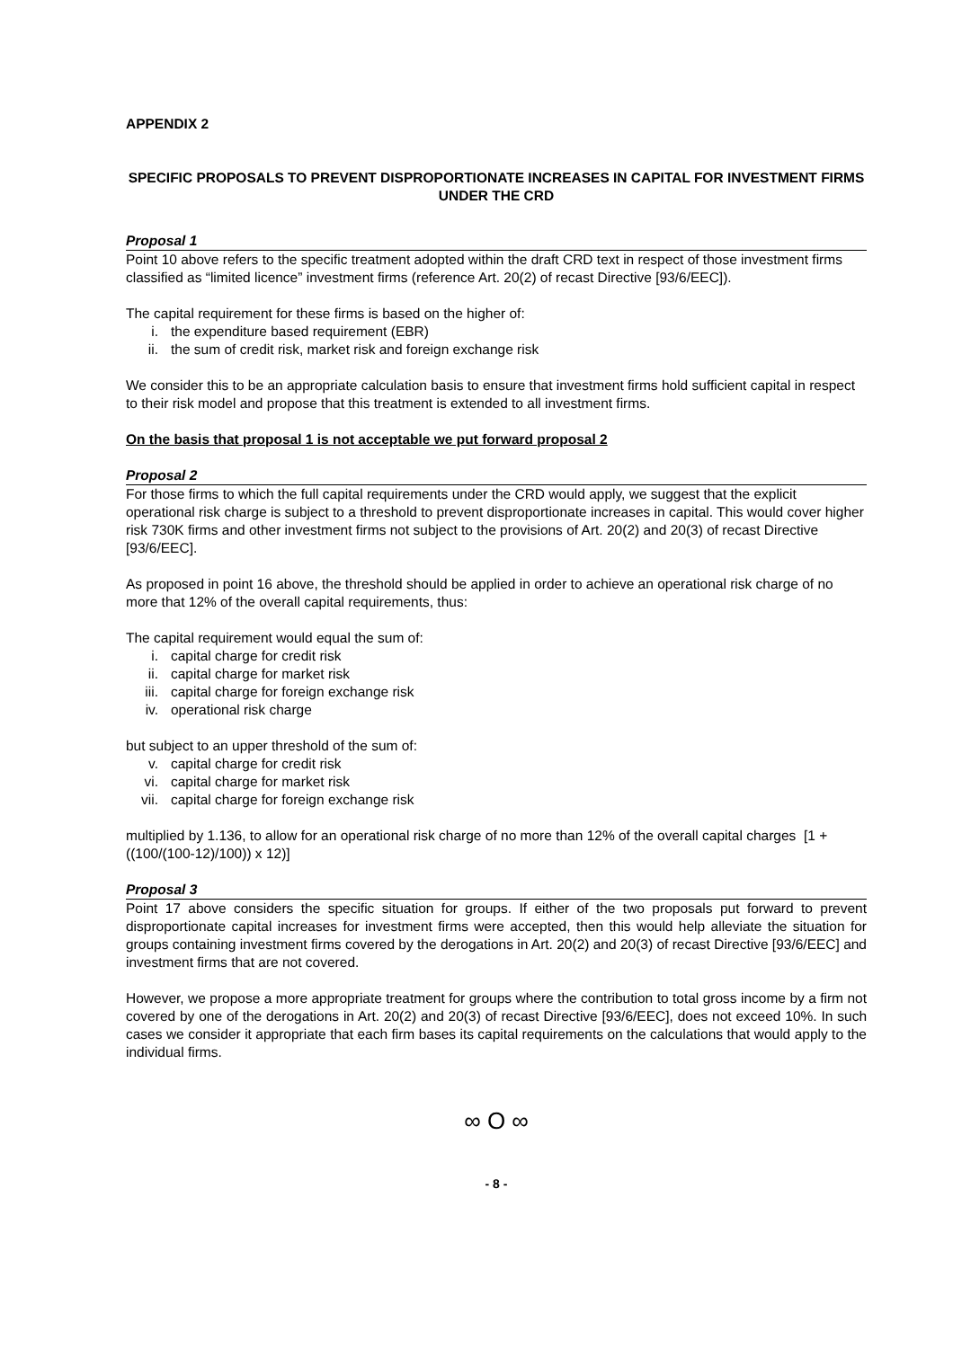APPENDIX 2
SPECIFIC PROPOSALS TO PREVENT DISPROPORTIONATE INCREASES IN CAPITAL FOR INVESTMENT FIRMS UNDER THE CRD
Proposal 1
Point 10 above refers to the specific treatment adopted within the draft CRD text in respect of those investment firms classified as “limited licence” investment firms (reference Art. 20(2) of recast Directive [93/6/EEC]).
The capital requirement for these firms is based on the higher of:
i. the expenditure based requirement (EBR)
ii. the sum of credit risk, market risk and foreign exchange risk
We consider this to be an appropriate calculation basis to ensure that investment firms hold sufficient capital in respect to their risk model and propose that this treatment is extended to all investment firms.
On the basis that proposal 1 is not acceptable we put forward proposal 2
Proposal 2
For those firms to which the full capital requirements under the CRD would apply, we suggest that the explicit operational risk charge is subject to a threshold to prevent disproportionate increases in capital. This would cover higher risk 730K firms and other investment firms not subject to the provisions of Art. 20(2) and 20(3) of recast Directive [93/6/EEC].
As proposed in point 16 above, the threshold should be applied in order to achieve an operational risk charge of no more that 12% of the overall capital requirements, thus:
The capital requirement would equal the sum of:
i. capital charge for credit risk
ii. capital charge for market risk
iii. capital charge for foreign exchange risk
iv. operational risk charge
but subject to an upper threshold of the sum of:
v. capital charge for credit risk
vi. capital charge for market risk
vii. capital charge for foreign exchange risk
multiplied by 1.136, to allow for an operational risk charge of no more than 12% of the overall capital charges [1 + ((100/(100-12)/100)) x 12)]
Proposal 3
Point 17 above considers the specific situation for groups. If either of the two proposals put forward to prevent disproportionate capital increases for investment firms were accepted, then this would help alleviate the situation for groups containing investment firms covered by the derogations in Art. 20(2) and 20(3) of recast Directive [93/6/EEC] and investment firms that are not covered.
However, we propose a more appropriate treatment for groups where the contribution to total gross income by a firm not covered by one of the derogations in Art. 20(2) and 20(3) of recast Directive [93/6/EEC], does not exceed 10%. In such cases we consider it appropriate that each firm bases its capital requirements on the calculations that would apply to the individual firms.
∞ O ∞
- 8 -